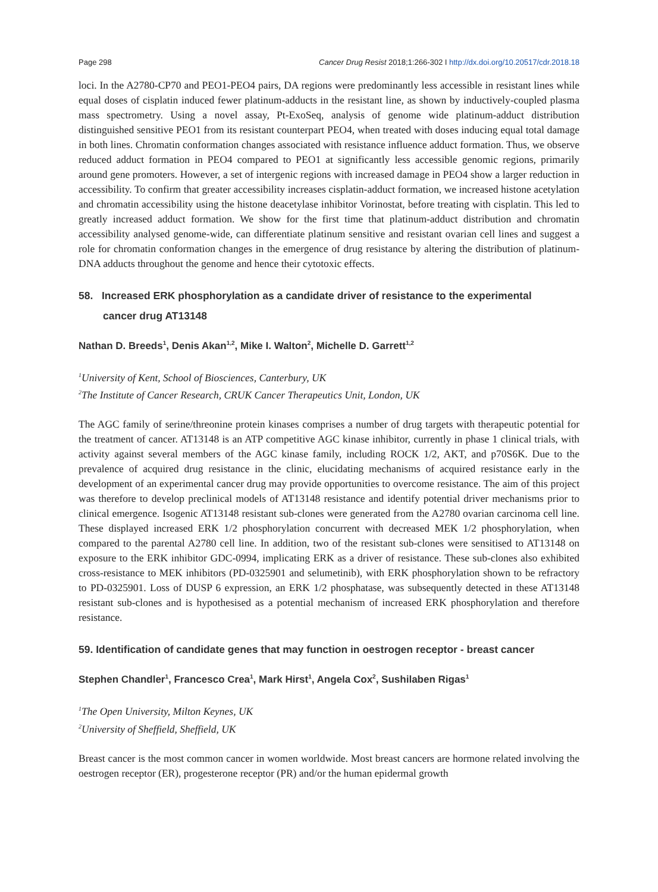Page 298 Cancer Drug Resist 2018;1:266-302 I http://dx.doi.org/10.20517/cdr.2018.18
loci. In the A2780-CP70 and PEO1-PEO4 pairs, DA regions were predominantly less accessible in resistant lines while equal doses of cisplatin induced fewer platinum-adducts in the resistant line, as shown by inductively-coupled plasma mass spectrometry. Using a novel assay, Pt-ExoSeq, analysis of genome wide platinum-adduct distribution distinguished sensitive PEO1 from its resistant counterpart PEO4, when treated with doses inducing equal total damage in both lines. Chromatin conformation changes associated with resistance influence adduct formation. Thus, we observe reduced adduct formation in PEO4 compared to PEO1 at significantly less accessible genomic regions, primarily around gene promoters. However, a set of intergenic regions with increased damage in PEO4 show a larger reduction in accessibility. To confirm that greater accessibility increases cisplatin-adduct formation, we increased histone acetylation and chromatin accessibility using the histone deacetylase inhibitor Vorinostat, before treating with cisplatin. This led to greatly increased adduct formation. We show for the first time that platinum-adduct distribution and chromatin accessibility analysed genome-wide, can differentiate platinum sensitive and resistant ovarian cell lines and suggest a role for chromatin conformation changes in the emergence of drug resistance by altering the distribution of platinum-DNA adducts throughout the genome and hence their cytotoxic effects.
58. Increased ERK phosphorylation as a candidate driver of resistance to the experimental
cancer drug AT13148
Nathan D. Breeds<sup>1</sup>, Denis Akan<sup>1,2</sup>, Mike I. Walton<sup>2</sup>, Michelle D. Garrett<sup>1,2</sup>
<sup>1</sup> University of Kent, School of Biosciences, Canterbury, UK
<sup>2</sup> The Institute of Cancer Research, CRUK Cancer Therapeutics Unit, London, UK
The AGC family of serine/threonine protein kinases comprises a number of drug targets with therapeutic potential for the treatment of cancer. AT13148 is an ATP competitive AGC kinase inhibitor, currently in phase 1 clinical trials, with activity against several members of the AGC kinase family, including ROCK 1/2, AKT, and p70S6K. Due to the prevalence of acquired drug resistance in the clinic, elucidating mechanisms of acquired resistance early in the development of an experimental cancer drug may provide opportunities to overcome resistance. The aim of this project was therefore to develop preclinical models of AT13148 resistance and identify potential driver mechanisms prior to clinical emergence. Isogenic AT13148 resistant sub-clones were generated from the A2780 ovarian carcinoma cell line. These displayed increased ERK 1/2 phosphorylation concurrent with decreased MEK 1/2 phosphorylation, when compared to the parental A2780 cell line. In addition, two of the resistant sub-clones were sensitised to AT13148 on exposure to the ERK inhibitor GDC-0994, implicating ERK as a driver of resistance. These sub-clones also exhibited cross-resistance to MEK inhibitors (PD-0325901 and selumetinib), with ERK phosphorylation shown to be refractory to PD-0325901. Loss of DUSP 6 expression, an ERK 1/2 phosphatase, was subsequently detected in these AT13148 resistant sub-clones and is hypothesised as a potential mechanism of increased ERK phosphorylation and therefore resistance.
59. Identification of candidate genes that may function in oestrogen receptor - breast cancer
Stephen Chandler<sup>1</sup>, Francesco Crea<sup>1</sup>, Mark Hirst<sup>1</sup>, Angela Cox<sup>2</sup>, Sushilaben Rigas<sup>1</sup>
<sup>1</sup> The Open University, Milton Keynes, UK
<sup>2</sup> University of Sheffield, Sheffield, UK
Breast cancer is the most common cancer in women worldwide. Most breast cancers are hormone related involving the oestrogen receptor (ER), progesterone receptor (PR) and/or the human epidermal growth